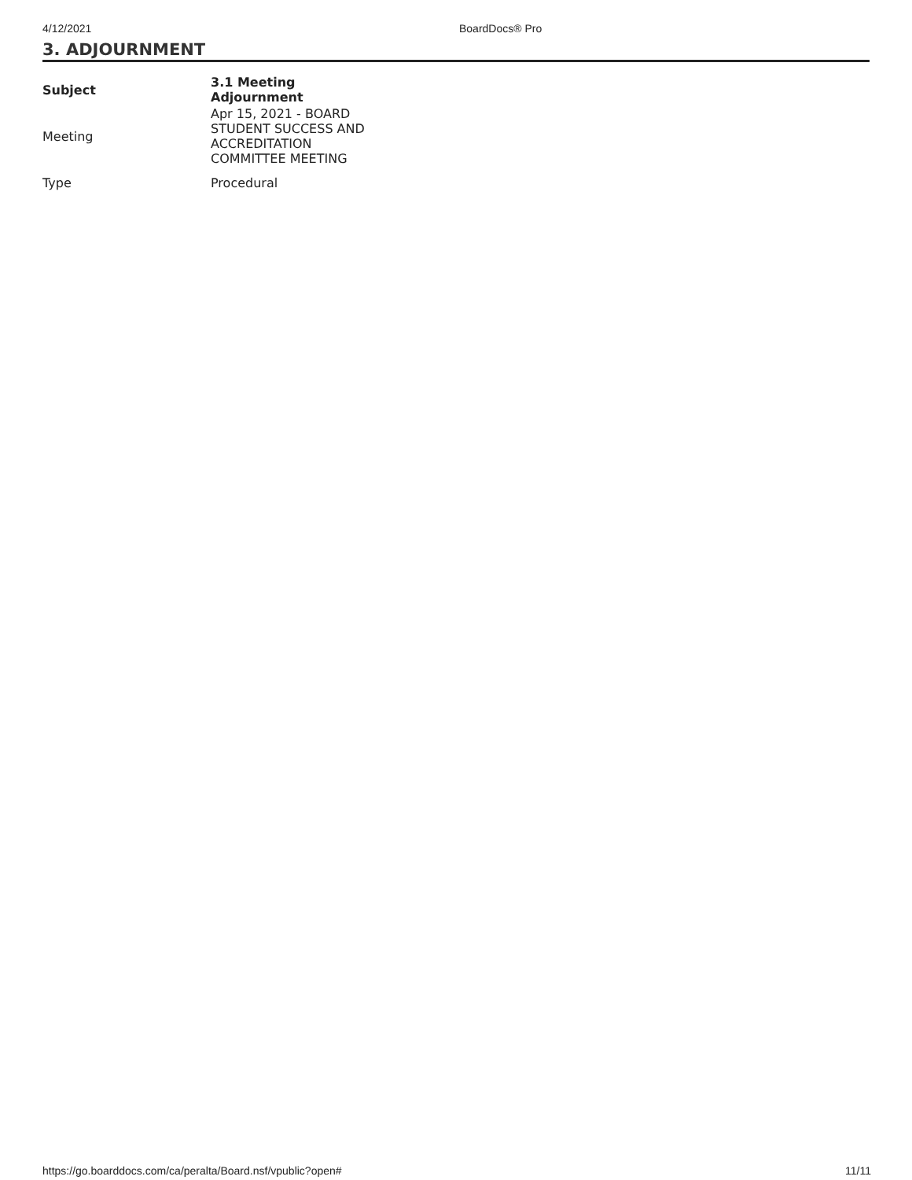4/12/2021 BoardDocs® Pro
3. ADJOURNMENT
| Subject | 3.1 Meeting Adjournment |
| --- | --- |
| Meeting | Apr 15, 2021 - BOARD STUDENT SUCCESS AND ACCREDITATION COMMITTEE MEETING |
| Type | Procedural |
https://go.boarddocs.com/ca/peralta/Board.nsf/vpublic?open# 11/11